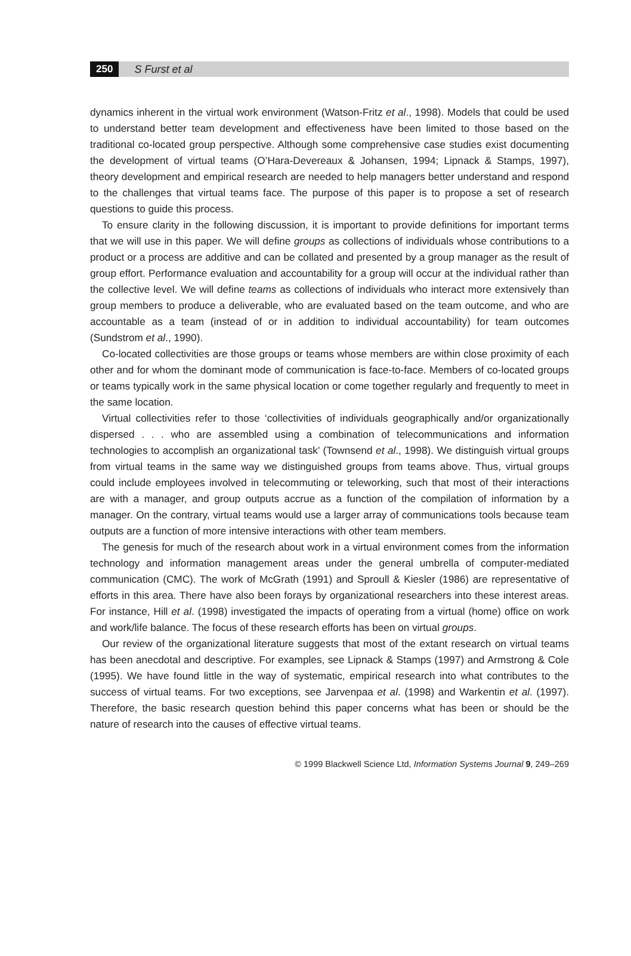250 S Furst et al
dynamics inherent in the virtual work environment (Watson-Fritz et al., 1998). Models that could be used to understand better team development and effectiveness have been limited to those based on the traditional co-located group perspective. Although some comprehensive case studies exist documenting the development of virtual teams (O’Hara-Devereaux & Johansen, 1994; Lipnack & Stamps, 1997), theory development and empirical research are needed to help managers better understand and respond to the challenges that virtual teams face. The purpose of this paper is to propose a set of research questions to guide this process.
To ensure clarity in the following discussion, it is important to provide definitions for important terms that we will use in this paper. We will define groups as collections of individuals whose contributions to a product or a process are additive and can be collated and presented by a group manager as the result of group effort. Performance evaluation and accountability for a group will occur at the individual rather than the collective level. We will define teams as collections of individuals who interact more extensively than group members to produce a deliverable, who are evaluated based on the team outcome, and who are accountable as a team (instead of or in addition to individual accountability) for team outcomes (Sundstrom et al., 1990).
Co-located collectivities are those groups or teams whose members are within close proximity of each other and for whom the dominant mode of communication is face-to-face. Members of co-located groups or teams typically work in the same physical location or come together regularly and frequently to meet in the same location.
Virtual collectivities refer to those ‘collectivities of individuals geographically and/or organizationally dispersed . . . who are assembled using a combination of telecommunications and information technologies to accomplish an organizational task’ (Townsend et al., 1998). We distinguish virtual groups from virtual teams in the same way we distinguished groups from teams above. Thus, virtual groups could include employees involved in telecommuting or teleworking, such that most of their interactions are with a manager, and group outputs accrue as a function of the compilation of information by a manager. On the contrary, virtual teams would use a larger array of communications tools because team outputs are a function of more intensive interactions with other team members.
The genesis for much of the research about work in a virtual environment comes from the information technology and information management areas under the general umbrella of computer-mediated communication (CMC). The work of McGrath (1991) and Sproull & Kiesler (1986) are representative of efforts in this area. There have also been forays by organizational researchers into these interest areas. For instance, Hill et al. (1998) investigated the impacts of operating from a virtual (home) office on work and work/life balance. The focus of these research efforts has been on virtual groups.
Our review of the organizational literature suggests that most of the extant research on virtual teams has been anecdotal and descriptive. For examples, see Lipnack & Stamps (1997) and Armstrong & Cole (1995). We have found little in the way of systematic, empirical research into what contributes to the success of virtual teams. For two exceptions, see Jarvenpaa et al. (1998) and Warkentin et al. (1997). Therefore, the basic research question behind this paper concerns what has been or should be the nature of research into the causes of effective virtual teams.
© 1999 Blackwell Science Ltd, Information Systems Journal 9, 249–269